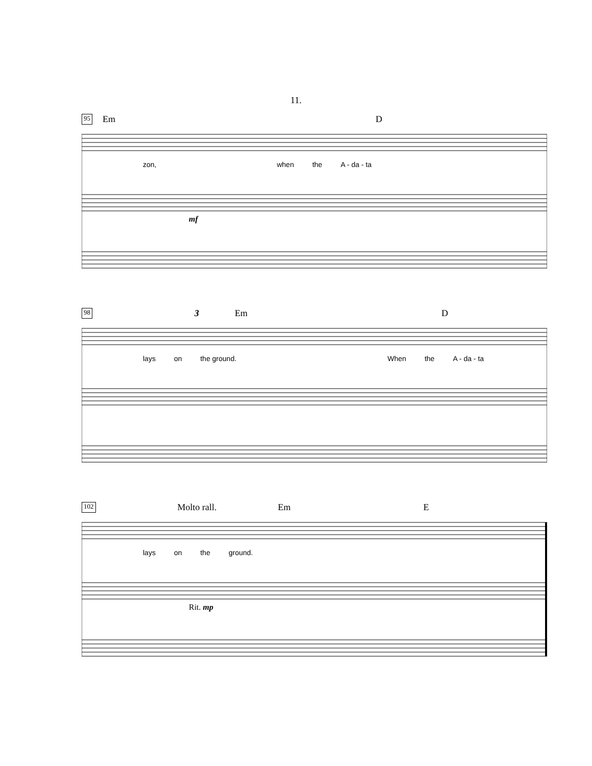11.
95 Em D
zon, when the A - da - ta
mf
98 3 Em D
lays on the ground. When the A - da - ta
102 Molto rall. Em E
lays on the ground.
Rit. mp